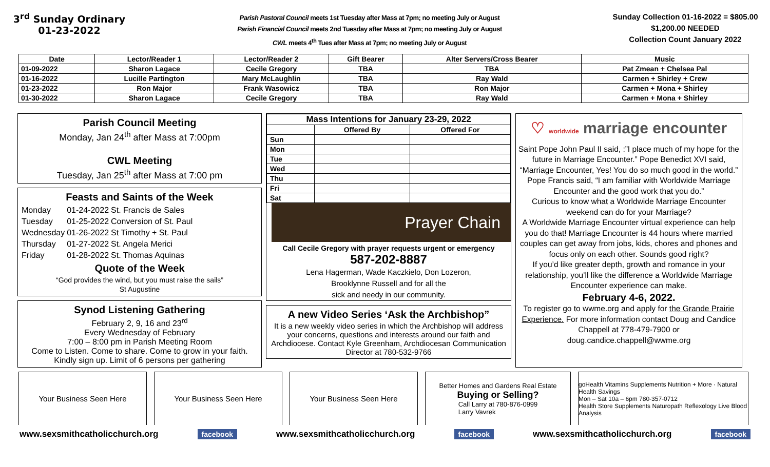3<sup>rd</sup> Sunday Ordinary
01-23-2022
Parish Pastoral Council meets 1st Tuesday after Mass at 7pm; no meeting July or August
Parish Financial Council meets 2nd Tuesday after Mass at 7pm; no meeting July or August
CWL meets 4<sup>th</sup> Tues after Mass at 7pm; no meeting July or August
Sunday Collection 01-16-2022 = $805.00
$1,200.00 NEEDED
Collection Count January 2022
| Date | Lector/Reader 1 | Lector/Reader 2 | Gift Bearer | Alter Servers/Cross Bearer | Music |
| --- | --- | --- | --- | --- | --- |
| 01-09-2022 | Sharon Lagace | Cecile Gregory | TBA | TBA | Pat Zmean + Chelsea Pal |
| 01-16-2022 | Lucille Partington | Mary McLaughlin | TBA | Ray Wald | Carmen + Shirley + Crew |
| 01-23-2022 | Ron Major | Frank Wasowicz | TBA | Ron Major | Carmen + Mona + Shirley |
| 01-30-2022 | Sharon Lagace | Cecile Gregory | TBA | Ray Wald | Carmen + Mona + Shirley |
Parish Council Meeting
Monday, Jan 24<sup>th</sup> after Mass at 7:00pm
CWL Meeting
Tuesday, Jan 25<sup>th</sup> after Mass at 7:00 pm
Feasts and Saints of the Week
| Monday | 01-24-2022 | St. Francis de Sales |
| Tuesday | 01-25-2022 | Conversion of St. Paul |
| Wednesday | 01-26-2022 | St Timothy + St. Paul |
| Thursday | 01-27-2022 | St. Angela Merici |
| Friday | 01-28-2022 | St. Thomas Aquinas |
Quote of the Week
“God provides the wind, but you must raise the sails”
St Augustine
Synod Listening Gathering
February 2, 9, 16 and 23<sup>rd</sup>
Every Wednesday of February
7:00 – 8:00 pm in Parish Meeting Room
Come to Listen. Come to share. Come to grow in your faith.
Kindly sign up. Limit of 6 persons per gathering
| Mass Intentions for January 23-29, 2022 | | |
| --- | --- | --- |
| | Offered By | Offered For |
| Sun | | |
| Mon | | |
| Tue | | |
| Wed | | |
| Thu | | |
| Fri | | |
| Sat | | |
Prayer Chain
Call Cecile Gregory with prayer requests urgent or emergency
587-202-8887
Lena Hagerman, Wade Kaczkielo, Don Lozeron,
Brooklynne Russell and for all the
sick and needy in our community.
A new Video Series ‘Ask the Archbishop”
It is a new weekly video series in which the Archbishop will address your concerns, questions and interests around our faith and Archdiocese. Contact Kyle Greenham, Archdiocesan Communication Director at 780-532-9766
♡ worldwide marriage encounter
Saint Pope John Paul II said, :”I place much of my hope for the future in Marriage Encounter.” Pope Benedict XVI said, “Marriage Encounter, Yes! You do so much good in the world.” Pope Francis said, “I am familiar with Worldwide Marriage Encounter and the good work that you do.”
Curious to know what a Worldwide Marriage Encounter weekend can do for your Marriage?
A Worldwide Marriage Encounter virtual experience can help you do that! Marriage Encounter is 44 hours where married couples can get away from jobs, kids, chores and phones and focus only on each other. Sounds good right?
If you’d like greater depth, growth and romance in your relationship, you’ll like the difference a Worldwide Marriage Encounter experience can make.
February 4-6, 2022.
To register go to wwme.org and apply for the Grande Prairie Experience. For more information contact Doug and Candice Chappell at 778-479-7900 or doug.candice.chappell@wwme.org
Your Business Seen Here Your Business Seen Here Your Business Seen Here
Better Homes and Gardens Real Estate
Buying or Selling?
Call Larry at 780-876-0999
Larry Vavrek
goHealth Vitamins Supplements Nutrition + More · Natural Health Savings
Mon – Sat 10a – 6pm 780-357-0712
Health Store Supplements Naturopath Reflexology Live Blood Analysis
www.sexsmithcatholicchurch.org facebook www.sexsmithcatholicchurch.org facebook www.sexsmithcatholicchurch.org facebook